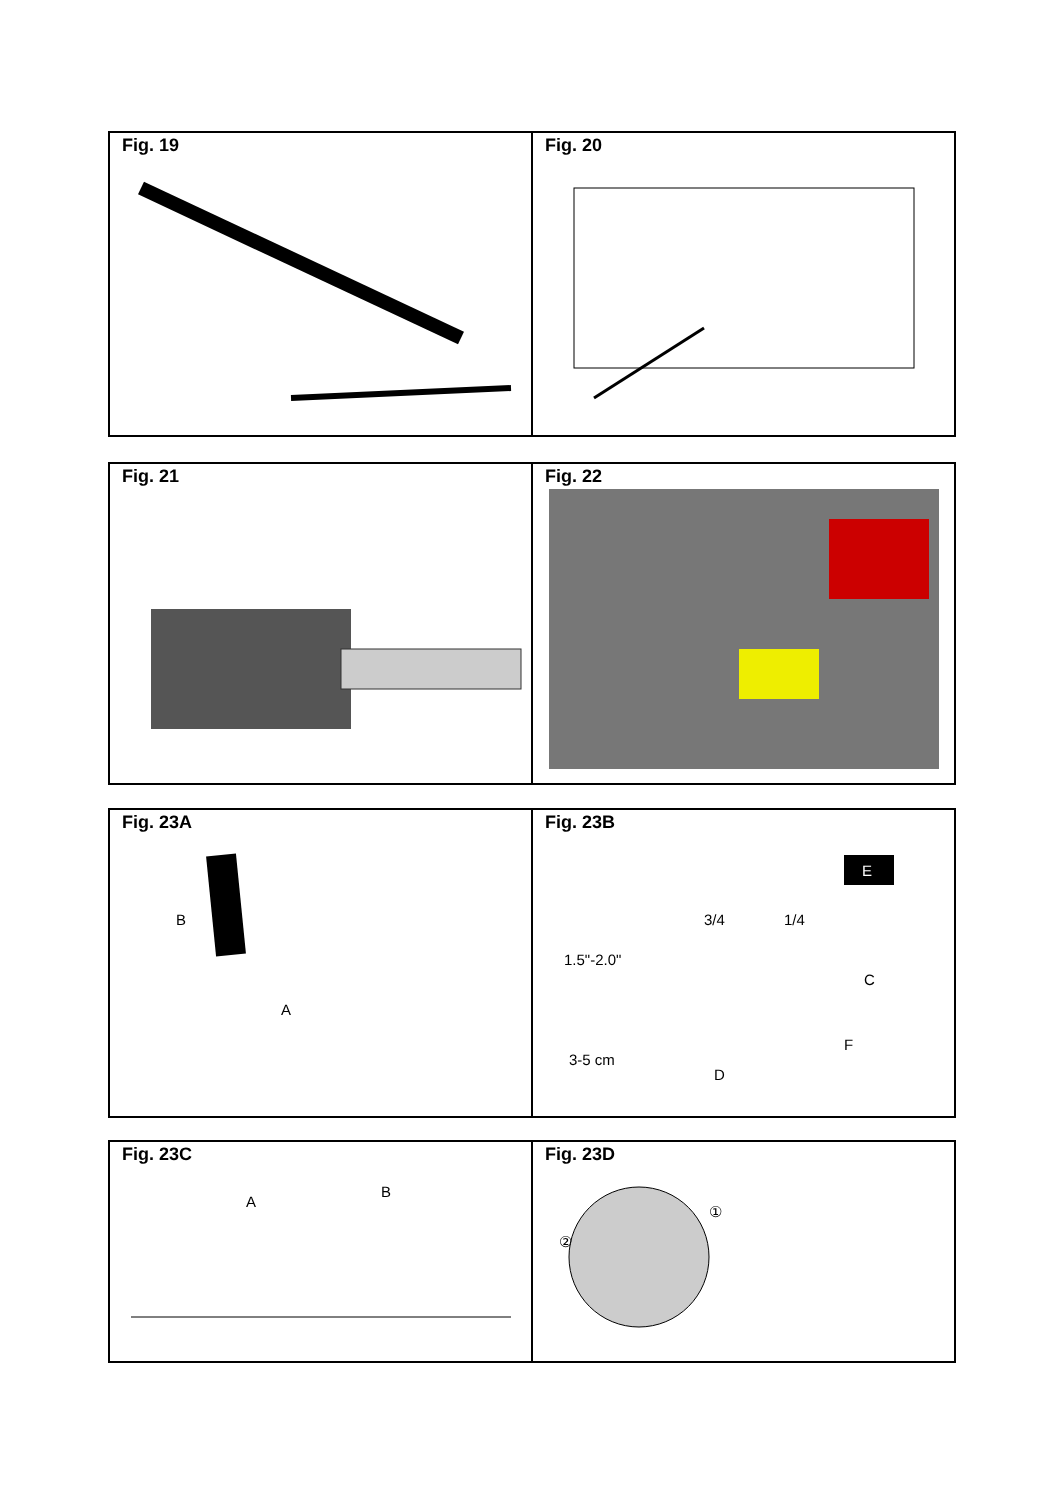| Fig. 19 | Fig. 20 |
| Fig. 21 | Fig. 22 |
| Fig. 23A B A | Fig. 23B 3/4 1/4 1.5"-2.0" C F 3-5 cm D E |
| Fig. 23C A B | Fig. 23D ① ② |